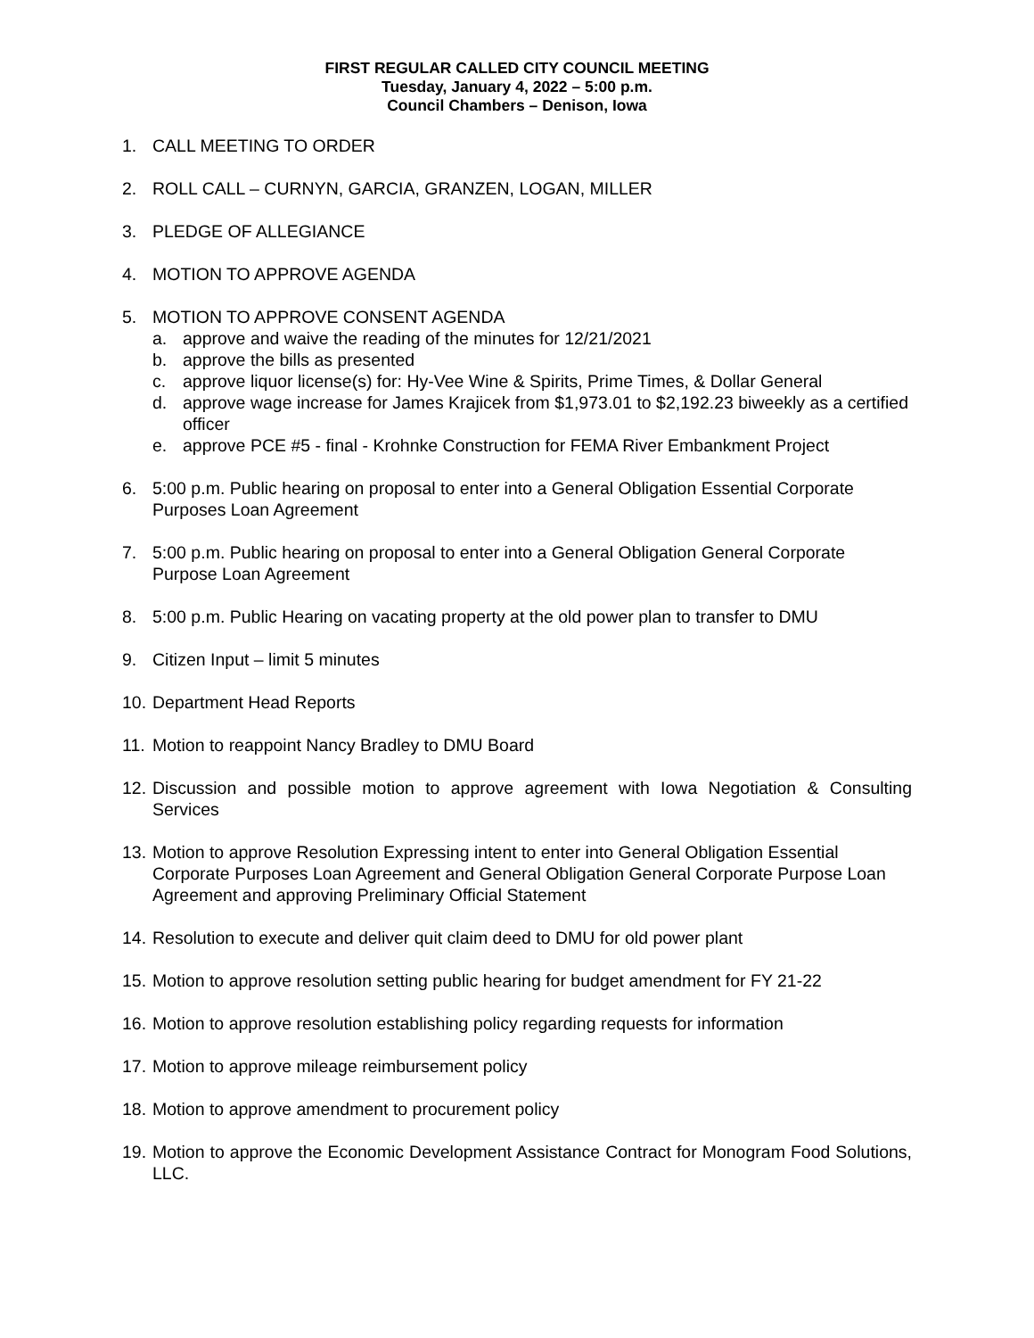FIRST REGULAR CALLED CITY COUNCIL MEETING
Tuesday, January 4, 2022 – 5:00 p.m.
Council Chambers – Denison, Iowa
1. CALL MEETING TO ORDER
2. ROLL CALL – CURNYN, GARCIA, GRANZEN, LOGAN, MILLER
3. PLEDGE OF ALLEGIANCE
4. MOTION TO APPROVE AGENDA
5. MOTION TO APPROVE CONSENT AGENDA
a. approve and waive the reading of the minutes for 12/21/2021
b. approve the bills as presented
c. approve liquor license(s) for: Hy-Vee Wine & Spirits, Prime Times, & Dollar General
d. approve wage increase for James Krajicek from $1,973.01 to $2,192.23 biweekly as a certified officer
e. approve PCE #5 - final - Krohnke Construction for FEMA River Embankment Project
6. 5:00 p.m. Public hearing on proposal to enter into a General Obligation Essential Corporate Purposes Loan Agreement
7. 5:00 p.m. Public hearing on proposal to enter into a General Obligation General Corporate Purpose Loan Agreement
8. 5:00 p.m. Public Hearing on vacating property at the old power plan to transfer to DMU
9. Citizen Input – limit 5 minutes
10. Department Head Reports
11. Motion to reappoint Nancy Bradley to DMU Board
12. Discussion and possible motion to approve agreement with Iowa Negotiation & Consulting Services
13. Motion to approve Resolution Expressing intent to enter into General Obligation Essential Corporate Purposes Loan Agreement and General Obligation General Corporate Purpose Loan Agreement and approving Preliminary Official Statement
14. Resolution to execute and deliver quit claim deed to DMU for old power plant
15. Motion to approve resolution setting public hearing for budget amendment for FY 21-22
16. Motion to approve resolution establishing policy regarding requests for information
17. Motion to approve mileage reimbursement policy
18. Motion to approve amendment to procurement policy
19. Motion to approve the Economic Development Assistance Contract for Monogram Food Solutions, LLC.